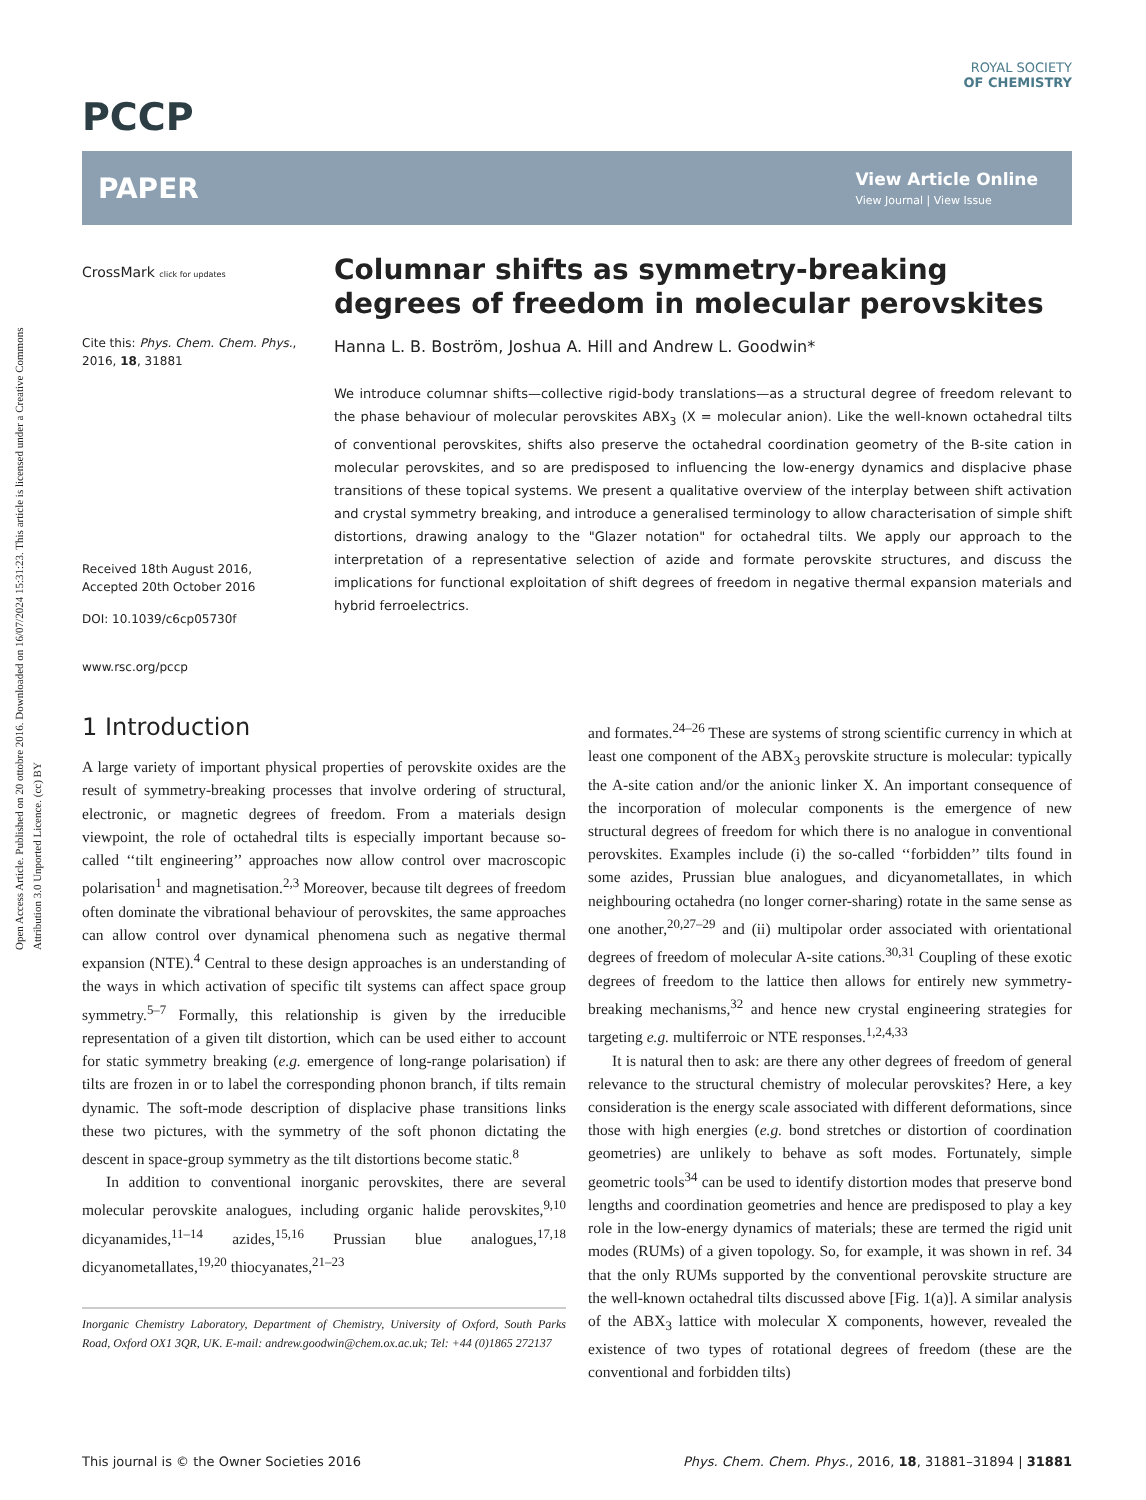Open Access Article. Published on 20 ottobre 2016. Downloaded on 16/07/2024 15:31:23. This article is licensed under a Creative Commons Attribution 3.0 Unported Licence. (cc) BY
ROYAL SOCIETY
OF CHEMISTRY
PCCP
PAPER View Article Online
View Journal | View Issue
CrossMark click for updates
Cite this: Phys. Chem. Chem. Phys., 2016, 18, 31881
Received 18th August 2016,
Accepted 20th October 2016
DOI: 10.1039/c6cp05730f
www.rsc.org/pccp
Columnar shifts as symmetry-breaking degrees of freedom in molecular perovskites
Hanna L. B. Boström, Joshua A. Hill and Andrew L. Goodwin*
We introduce columnar shifts—collective rigid-body translations—as a structural degree of freedom relevant to the phase behaviour of molecular perovskites ABX<sub>3</sub> (X = molecular anion). Like the well-known octahedral tilts of conventional perovskites, shifts also preserve the octahedral coordination geometry of the B-site cation in molecular perovskites, and so are predisposed to influencing the low-energy dynamics and displacive phase transitions of these topical systems. We present a qualitative overview of the interplay between shift activation and crystal symmetry breaking, and introduce a generalised terminology to allow characterisation of simple shift distortions, drawing analogy to the "Glazer notation" for octahedral tilts. We apply our approach to the interpretation of a representative selection of azide and formate perovskite structures, and discuss the implications for functional exploitation of shift degrees of freedom in negative thermal expansion materials and hybrid ferroelectrics.
1 Introduction
A large variety of important physical properties of perovskite oxides are the result of symmetry-breaking processes that involve ordering of structural, electronic, or magnetic degrees of freedom. From a materials design viewpoint, the role of octahedral tilts is especially important because so-called ‘‘tilt engineering’’ approaches now allow control over macroscopic polarisation<sup>1</sup> and magnetisation.<sup>2,3</sup> Moreover, because tilt degrees of freedom often dominate the vibrational behaviour of perovskites, the same approaches can allow control over dynamical phenomena such as negative thermal expansion (NTE).<sup>4</sup> Central to these design approaches is an understanding of the ways in which activation of specific tilt systems can affect space group symmetry.<sup>5–7</sup> Formally, this relationship is given by the irreducible representation of a given tilt distortion, which can be used either to account for static symmetry breaking (e.g. emergence of long-range polarisation) if tilts are frozen in or to label the corresponding phonon branch, if tilts remain dynamic. The soft-mode description of displacive phase transitions links these two pictures, with the symmetry of the soft phonon dictating the descent in space-group symmetry as the tilt distortions become static.<sup>8</sup>
In addition to conventional inorganic perovskites, there are several molecular perovskite analogues, including organic halide perovskites,<sup>9,10</sup> dicyanamides,<sup>11–14</sup> azides,<sup>15,16</sup> Prussian blue analogues,<sup>17,18</sup> dicyanometallates,<sup>19,20</sup> thiocyanates,<sup>21–23</sup>
Inorganic Chemistry Laboratory, Department of Chemistry, University of Oxford, South Parks Road, Oxford OX1 3QR, UK. E-mail: andrew.goodwin@chem.ox.ac.uk; Tel: +44 (0)1865 272137
and formates.<sup>24–26</sup> These are systems of strong scientific currency in which at least one component of the ABX<sub>3</sub> perovskite structure is molecular: typically the A-site cation and/or the anionic linker X. An important consequence of the incorporation of molecular components is the emergence of new structural degrees of freedom for which there is no analogue in conventional perovskites. Examples include (i) the so-called ‘‘forbidden’’ tilts found in some azides, Prussian blue analogues, and dicyanometallates, in which neighbouring octahedra (no longer corner-sharing) rotate in the same sense as one another,<sup>20,27–29</sup> and (ii) multipolar order associated with orientational degrees of freedom of molecular A-site cations.<sup>30,31</sup> Coupling of these exotic degrees of freedom to the lattice then allows for entirely new symmetry-breaking mechanisms,<sup>32</sup> and hence new crystal engineering strategies for targeting e.g. multiferroic or NTE responses.<sup>1,2,4,33</sup>
It is natural then to ask: are there any other degrees of freedom of general relevance to the structural chemistry of molecular perovskites? Here, a key consideration is the energy scale associated with different deformations, since those with high energies (e.g. bond stretches or distortion of coordination geometries) are unlikely to behave as soft modes. Fortunately, simple geometric tools<sup>34</sup> can be used to identify distortion modes that preserve bond lengths and coordination geometries and hence are predisposed to play a key role in the low-energy dynamics of materials; these are termed the rigid unit modes (RUMs) of a given topology. So, for example, it was shown in ref. 34 that the only RUMs supported by the conventional perovskite structure are the well-known octahedral tilts discussed above [Fig. 1(a)]. A similar analysis of the ABX<sub>3</sub> lattice with molecular X components, however, revealed the existence of two types of rotational degrees of freedom (these are the conventional and forbidden tilts)
This journal is © the Owner Societies 2016 Phys. Chem. Chem. Phys., 2016, 18, 31881–31894 | 31881